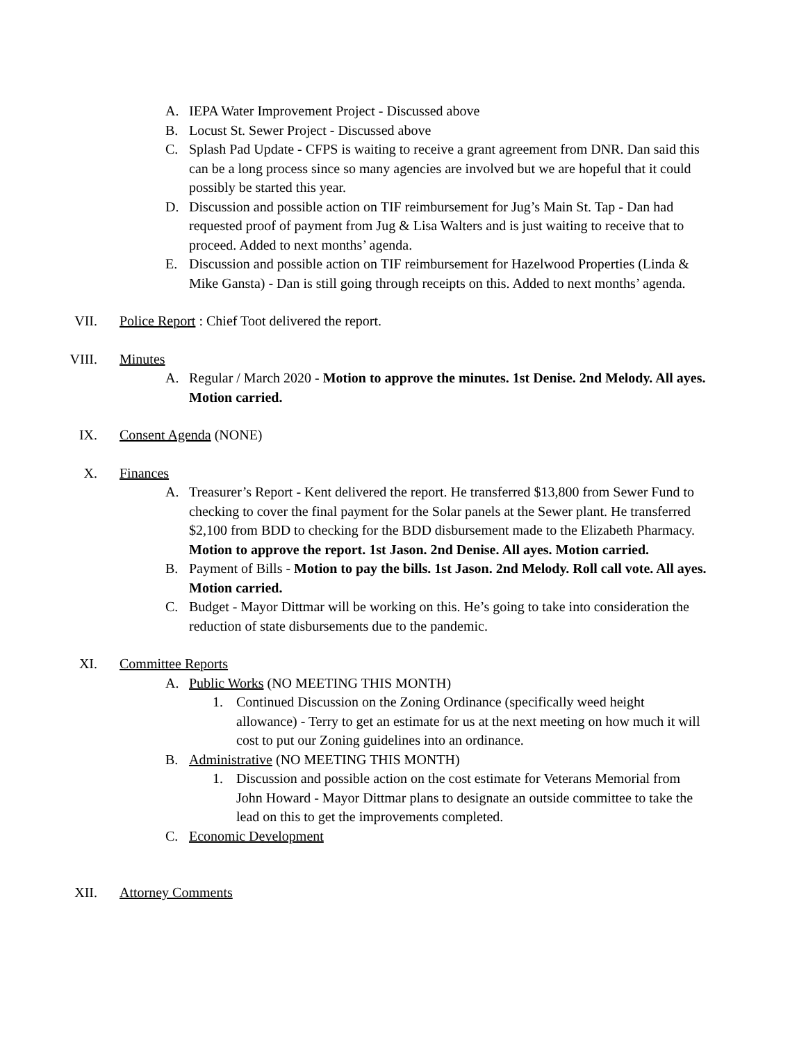A. IEPA Water Improvement Project - Discussed above
B. Locust St. Sewer Project - Discussed above
C. Splash Pad Update - CFPS is waiting to receive a grant agreement from DNR. Dan said this can be a long process since so many agencies are involved but we are hopeful that it could possibly be started this year.
D. Discussion and possible action on TIF reimbursement for Jug’s Main St. Tap - Dan had requested proof of payment from Jug & Lisa Walters and is just waiting to receive that to proceed. Added to next months’ agenda.
E. Discussion and possible action on TIF reimbursement for Hazelwood Properties (Linda & Mike Gansta) - Dan is still going through receipts on this. Added to next months’ agenda.
VII. Police Report : Chief Toot delivered the report.
VIII. Minutes
A. Regular / March 2020 - Motion to approve the minutes. 1st Denise. 2nd Melody. All ayes. Motion carried.
IX. Consent Agenda (NONE)
X. Finances
A. Treasurer’s Report - Kent delivered the report. He transferred $13,800 from Sewer Fund to checking to cover the final payment for the Solar panels at the Sewer plant. He transferred $2,100 from BDD to checking for the BDD disbursement made to the Elizabeth Pharmacy. Motion to approve the report. 1st Jason. 2nd Denise. All ayes. Motion carried.
B. Payment of Bills - Motion to pay the bills. 1st Jason. 2nd Melody. Roll call vote. All ayes. Motion carried.
C. Budget - Mayor Dittmar will be working on this. He’s going to take into consideration the reduction of state disbursements due to the pandemic.
XI. Committee Reports
A. Public Works (NO MEETING THIS MONTH)
1. Continued Discussion on the Zoning Ordinance (specifically weed height allowance) - Terry to get an estimate for us at the next meeting on how much it will cost to put our Zoning guidelines into an ordinance.
B. Administrative (NO MEETING THIS MONTH)
1. Discussion and possible action on the cost estimate for Veterans Memorial from John Howard - Mayor Dittmar plans to designate an outside committee to take the lead on this to get the improvements completed.
C. Economic Development
XII. Attorney Comments